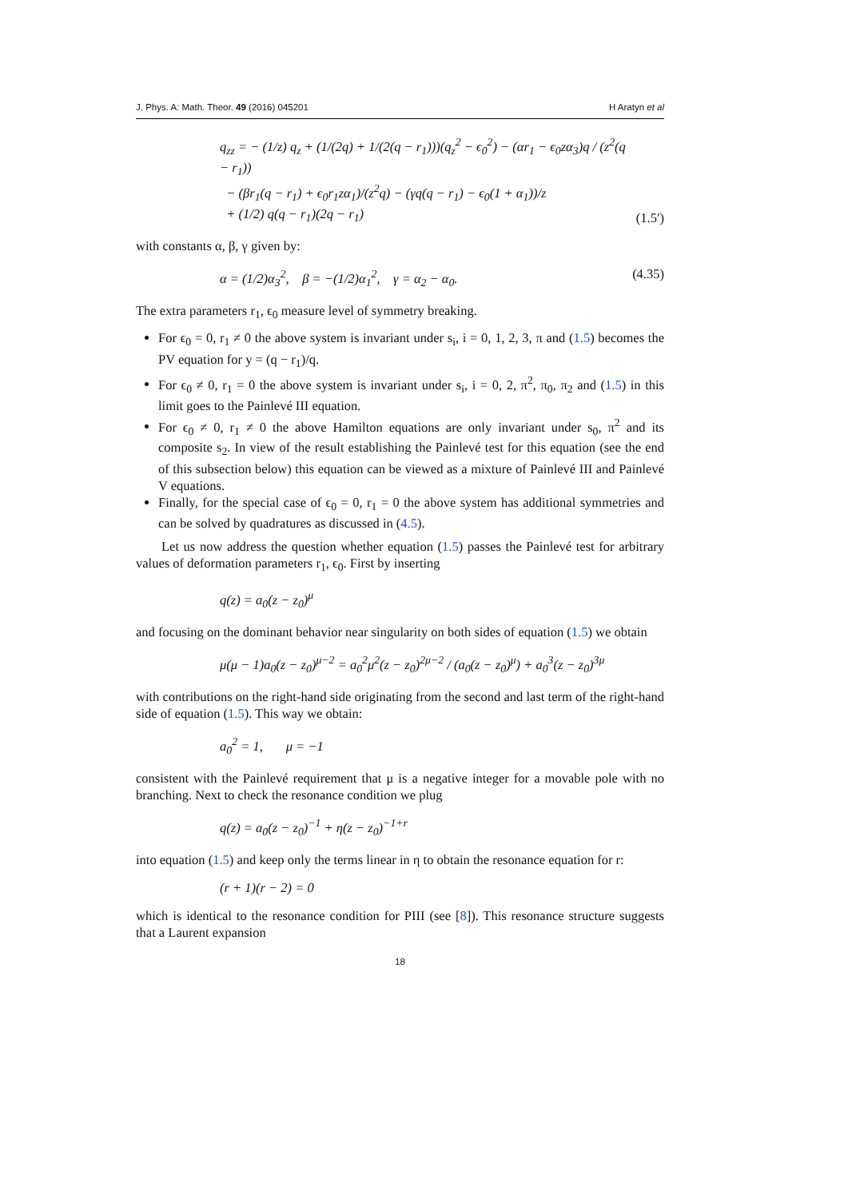J. Phys. A: Math. Theor. 49 (2016) 045201 H Aratyn et al
q<sub>zz</sub> = − (1/z) q<sub>z</sub> + (1/(2q) + 1/(2(q − r<sub>1</sub>)))(q<sub>z</sub><sup>2</sup> − ϵ<sub>0</sub><sup>2</sup>) − (αr<sub>1</sub> − ϵ<sub>0</sub>zα<sub>3</sub>)q / (z<sup>2</sup>(q − r<sub>1</sub>))
− (βr<sub>1</sub>(q − r<sub>1</sub>) + ϵ<sub>0</sub>r<sub>1</sub>zα<sub>1</sub>)/(z<sup>2</sup>q) − (γq(q − r<sub>1</sub>) − ϵ<sub>0</sub>(1 + α<sub>1</sub>))/z
+ (1/2) q(q − r<sub>1</sub>)(2q − r<sub>1</sub>) (1.5′)
with constants α, β, γ given by:
α = (1/2)α<sub>3</sub><sup>2</sup>, β = −(1/2)α<sub>1</sub><sup>2</sup>, γ = α<sub>2</sub> − α<sub>0</sub>. (4.35)
The extra parameters r<sub>1</sub>, ϵ<sub>0</sub> measure level of symmetry breaking.
For ϵ<sub>0</sub> = 0, r<sub>1</sub> ≠ 0 the above system is invariant under s<sub>i</sub>, i = 0, 1, 2, 3, π and (1.5) becomes the PV equation for y = (q − r<sub>1</sub>)/q.
For ϵ<sub>0</sub> ≠ 0, r<sub>1</sub> = 0 the above system is invariant under s<sub>i</sub>, i = 0, 2, π<sup>2</sup>, π<sub>0</sub>, π<sub>2</sub> and (1.5) in this limit goes to the Painlevé III equation.
For ϵ<sub>0</sub> ≠ 0, r<sub>1</sub> ≠ 0 the above Hamilton equations are only invariant under s<sub>0</sub>, π<sup>2</sup> and its composite s<sub>2</sub>. In view of the result establishing the Painlevé test for this equation (see the end of this subsection below) this equation can be viewed as a mixture of Painlevé III and Painlevé V equations.
Finally, for the special case of ϵ<sub>0</sub> = 0, r<sub>1</sub> = 0 the above system has additional symmetries and can be solved by quadratures as discussed in (4.5).
Let us now address the question whether equation (1.5) passes the Painlevé test for arbitrary values of deformation parameters r<sub>1</sub>, ϵ<sub>0</sub>. First by inserting
q(z) = a<sub>0</sub>(z − z<sub>0</sub>)<sup>μ</sup>
and focusing on the dominant behavior near singularity on both sides of equation (1.5) we obtain
μ(μ − 1)a<sub>0</sub>(z − z<sub>0</sub>)<sup>μ−2</sup> = a<sub>0</sub><sup>2</sup>μ<sup>2</sup>(z − z<sub>0</sub>)<sup>2μ−2</sup> / (a<sub>0</sub>(z − z<sub>0</sub>)<sup>μ</sup>) + a<sub>0</sub><sup>3</sup>(z − z<sub>0</sub>)<sup>3μ</sup>
with contributions on the right-hand side originating from the second and last term of the right-hand side of equation (1.5). This way we obtain:
a<sub>0</sub><sup>2</sup> = 1, μ = −1
consistent with the Painlevé requirement that μ is a negative integer for a movable pole with no branching. Next to check the resonance condition we plug
q(z) = a<sub>0</sub>(z − z<sub>0</sub>)<sup>−1</sup> + η(z − z<sub>0</sub>)<sup>−1+r</sup>
into equation (1.5) and keep only the terms linear in η to obtain the resonance equation for r:
(r + 1)(r − 2) = 0
which is identical to the resonance condition for PIII (see [8]). This resonance structure suggests that a Laurent expansion
18